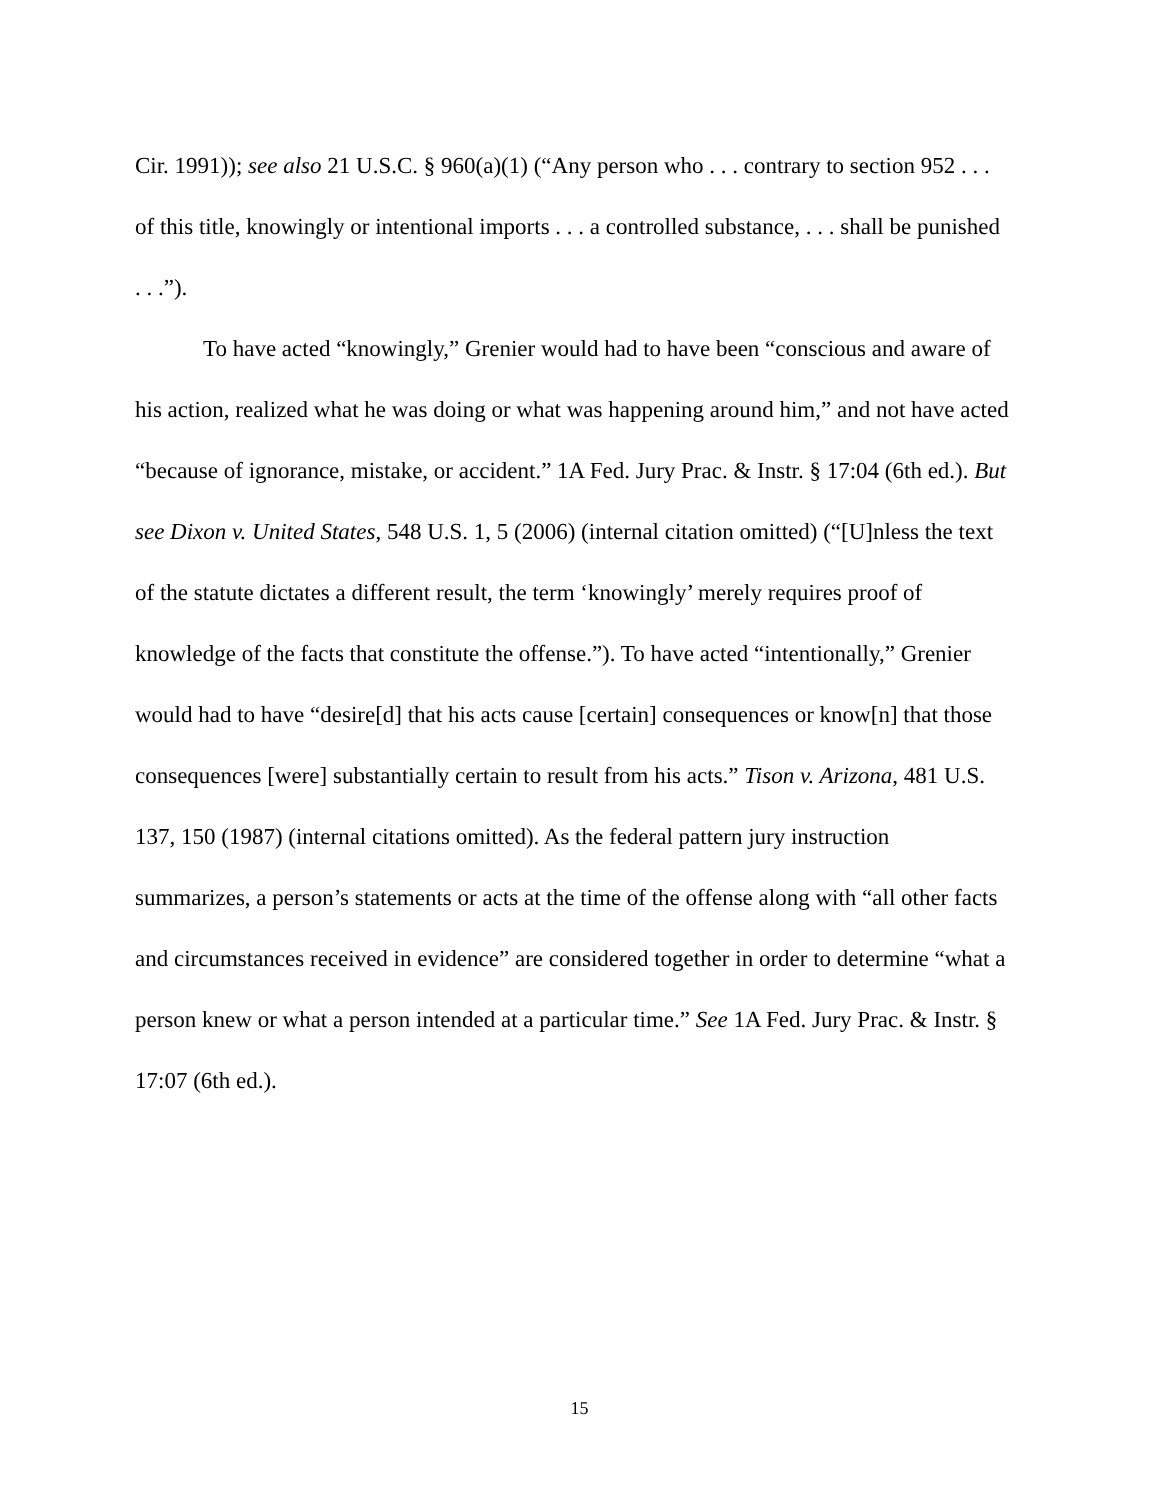Cir. 1991)); see also 21 U.S.C. § 960(a)(1) (“Any person who . . . contrary to section 952 . . . of this title, knowingly or intentional imports . . . a controlled substance, . . . shall be punished . . .”).
To have acted “knowingly,” Grenier would had to have been “conscious and aware of his action, realized what he was doing or what was happening around him,” and not have acted “because of ignorance, mistake, or accident.” 1A Fed. Jury Prac. & Instr. § 17:04 (6th ed.). But see Dixon v. United States, 548 U.S. 1, 5 (2006) (internal citation omitted) (“[U]nless the text of the statute dictates a different result, the term ‘knowingly’ merely requires proof of knowledge of the facts that constitute the offense.”). To have acted “intentionally,” Grenier would had to have “desire[d] that his acts cause [certain] consequences or know[n] that those consequences [were] substantially certain to result from his acts.” Tison v. Arizona, 481 U.S. 137, 150 (1987) (internal citations omitted). As the federal pattern jury instruction summarizes, a person’s statements or acts at the time of the offense along with “all other facts and circumstances received in evidence” are considered together in order to determine “what a person knew or what a person intended at a particular time.” See 1A Fed. Jury Prac. & Instr. § 17:07 (6th ed.).
15